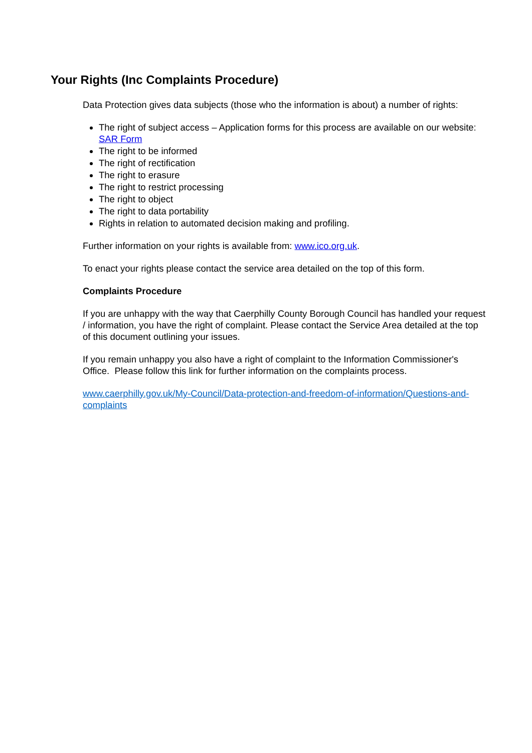Your Rights (Inc Complaints Procedure)
Data Protection gives data subjects (those who the information is about) a number of rights:
The right of subject access – Application forms for this process are available on our website: SAR Form
The right to be informed
The right of rectification
The right to erasure
The right to restrict processing
The right to object
The right to data portability
Rights in relation to automated decision making and profiling.
Further information on your rights is available from: www.ico.org.uk.
To enact your rights please contact the service area detailed on the top of this form.
Complaints Procedure
If you are unhappy with the way that Caerphilly County Borough Council has handled your request / information, you have the right of complaint. Please contact the Service Area detailed at the top of this document outlining your issues.
If you remain unhappy you also have a right of complaint to the Information Commissioner's Office. Please follow this link for further information on the complaints process.
www.caerphilly.gov.uk/My-Council/Data-protection-and-freedom-of-information/Questions-and-complaints